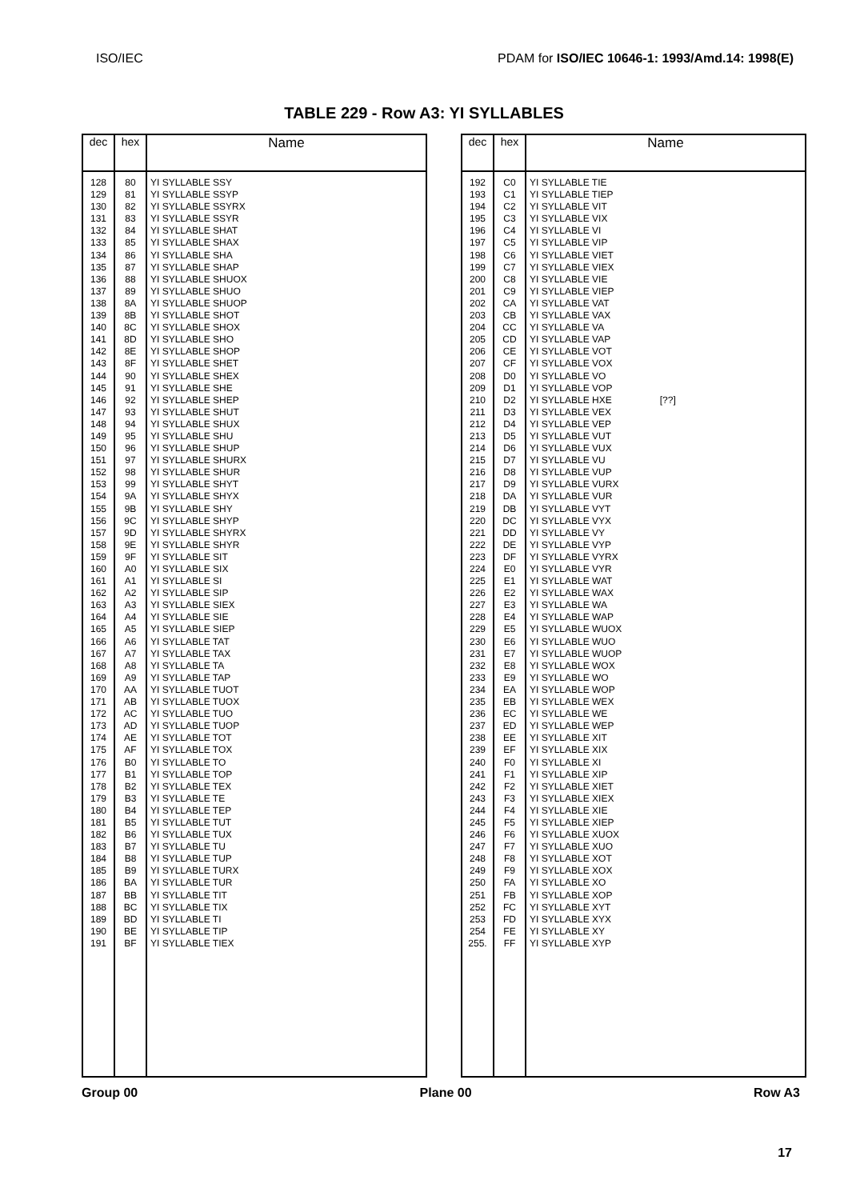ISO/IEC PDAM for ISO/IEC 10646-1: 1993/Amd.14: 1998(E)
TABLE 229 - Row A3: YI SYLLABLES
| dec | hex | Name |
| --- | --- | --- |
| 128 129 130 131 132 133 134 135 136 137 138 139 140 141 142 143 144 145 146 147 148 149 150 151 152 153 154 155 156 157 158 159 160 161 162 163 164 165 166 167 168 169 170 171 172 173 174 175 176 177 178 179 180 181 182 183 184 185 186 187 188 189 190 191 | 80 81 82 83 84 85 86 87 88 89 8A 8B 8C 8D 8E 8F 90 91 92 93 94 95 96 97 98 99 9A 9B 9C 9D 9E 9F A0 A1 A2 A3 A4 A5 A6 A7 A8 A9 AA AB AC AD AE AF B0 B1 B2 B3 B4 B5 B6 B7 B8 B9 BA BB BC BD BE BF | YI SYLLABLE SSY YI SYLLABLE SSYP YI SYLLABLE SSYRX YI SYLLABLE SSYR YI SYLLABLE SHAT YI SYLLABLE SHAX YI SYLLABLE SHA YI SYLLABLE SHAP YI SYLLABLE SHUOX YI SYLLABLE SHUO YI SYLLABLE SHUOP YI SYLLABLE SHOT YI SYLLABLE SHOX YI SYLLABLE SHO YI SYLLABLE SHOP YI SYLLABLE SHET YI SYLLABLE SHEX YI SYLLABLE SHE YI SYLLABLE SHEP YI SYLLABLE SHUT YI SYLLABLE SHUX YI SYLLABLE SHU YI SYLLABLE SHUP YI SYLLABLE SHURX YI SYLLABLE SHUR YI SYLLABLE SHYT YI SYLLABLE SHYX YI SYLLABLE SHY YI SYLLABLE SHYP YI SYLLABLE SHYRX YI SYLLABLE SHYR YI SYLLABLE SIT YI SYLLABLE SIX YI SYLLABLE SI YI SYLLABLE SIP YI SYLLABLE SIEX YI SYLLABLE SIE YI SYLLABLE SIEP YI SYLLABLE TAT YI SYLLABLE TAX YI SYLLABLE TA YI SYLLABLE TAP YI SYLLABLE TUOT YI SYLLABLE TUOX YI SYLLABLE TUO YI SYLLABLE TUOP YI SYLLABLE TOT YI SYLLABLE TOX YI SYLLABLE TO YI SYLLABLE TOP YI SYLLABLE TEX YI SYLLABLE TE YI SYLLABLE TEP YI SYLLABLE TUT YI SYLLABLE TUX YI SYLLABLE TU YI SYLLABLE TUP YI SYLLABLE TURX YI SYLLABLE TUR YI SYLLABLE TIT YI SYLLABLE TIX YI SYLLABLE TI YI SYLLABLE TIP YI SYLLABLE TIEX |
| dec | hex | Name |
| --- | --- | --- |
| 192 193 194 195 196 197 198 199 200 201 202 203 204 205 206 207 208 209 210 211 212 213 214 215 216 217 218 219 220 221 222 223 224 225 226 227 228 229 230 231 232 233 234 235 236 237 238 239 240 241 242 243 244 245 246 247 248 249 250 251 252 253 254 255. | C0 C1 C2 C3 C4 C5 C6 C7 C8 C9 CA CB CC CD CE CF D0 D1 D2 D3 D4 D5 D6 D7 D8 D9 DA DB DC DD DE DF E0 E1 E2 E3 E4 E5 E6 E7 E8 E9 EA EB EC ED EE EF F0 F1 F2 F3 F4 F5 F6 F7 F8 F9 FA FB FC FD FE FF | YI SYLLABLE TIE YI SYLLABLE TIEP YI SYLLABLE VIT YI SYLLABLE VIX YI SYLLABLE VI YI SYLLABLE VIP YI SYLLABLE VIET YI SYLLABLE VIEX YI SYLLABLE VIE YI SYLLABLE VIEP YI SYLLABLE VAT YI SYLLABLE VAX YI SYLLABLE VA YI SYLLABLE VAP YI SYLLABLE VOT YI SYLLABLE VOX YI SYLLABLE VO YI SYLLABLE VOP YI SYLLABLE HXE [??] YI SYLLABLE VEX YI SYLLABLE VEP YI SYLLABLE VUT YI SYLLABLE VUX YI SYLLABLE VU YI SYLLABLE VUP YI SYLLABLE VURX YI SYLLABLE VUR YI SYLLABLE VYT YI SYLLABLE VYX YI SYLLABLE VY YI SYLLABLE VYP YI SYLLABLE VYRX YI SYLLABLE VYR YI SYLLABLE WAT YI SYLLABLE WAX YI SYLLABLE WA YI SYLLABLE WAP YI SYLLABLE WUOX YI SYLLABLE WUO YI SYLLABLE WUOP YI SYLLABLE WOX YI SYLLABLE WO YI SYLLABLE WOP YI SYLLABLE WEX YI SYLLABLE WE YI SYLLABLE WEP YI SYLLABLE XIT YI SYLLABLE XIX YI SYLLABLE XI YI SYLLABLE XIP YI SYLLABLE XIET YI SYLLABLE XIEX YI SYLLABLE XIE YI SYLLABLE XIEP YI SYLLABLE XUOX YI SYLLABLE XUO YI SYLLABLE XOT YI SYLLABLE XOX YI SYLLABLE XO YI SYLLABLE XOP YI SYLLABLE XYT YI SYLLABLE XYX YI SYLLABLE XY YI SYLLABLE XYP |
Group 00 Plane 00 Row A3
17